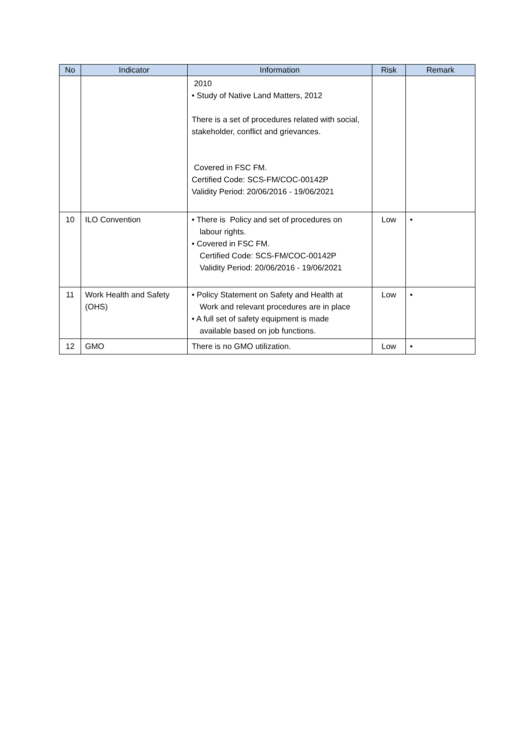| No | Indicator | Information | Risk | Remark |
| --- | --- | --- | --- | --- |
| | | 2010 • Study of Native Land Matters, 2012 There is a set of procedures related with social, stakeholder, conflict and grievances. Covered in FSC FM. Certified Code: SCS-FM/COC-00142P Validity Period: 20/06/2016 - 19/06/2021 | | |
| 10 | ILO Convention | • There is Policy and set of procedures on labour rights. • Covered in FSC FM. Certified Code: SCS-FM/COC-00142P Validity Period: 20/06/2016 - 19/06/2021 | Low | • |
| 11 | Work Health and Safety (OHS) | • Policy Statement on Safety and Health at Work and relevant procedures are in place • A full set of safety equipment is made available based on job functions. | Low | • |
| 12 | GMO | There is no GMO utilization. | Low | • |